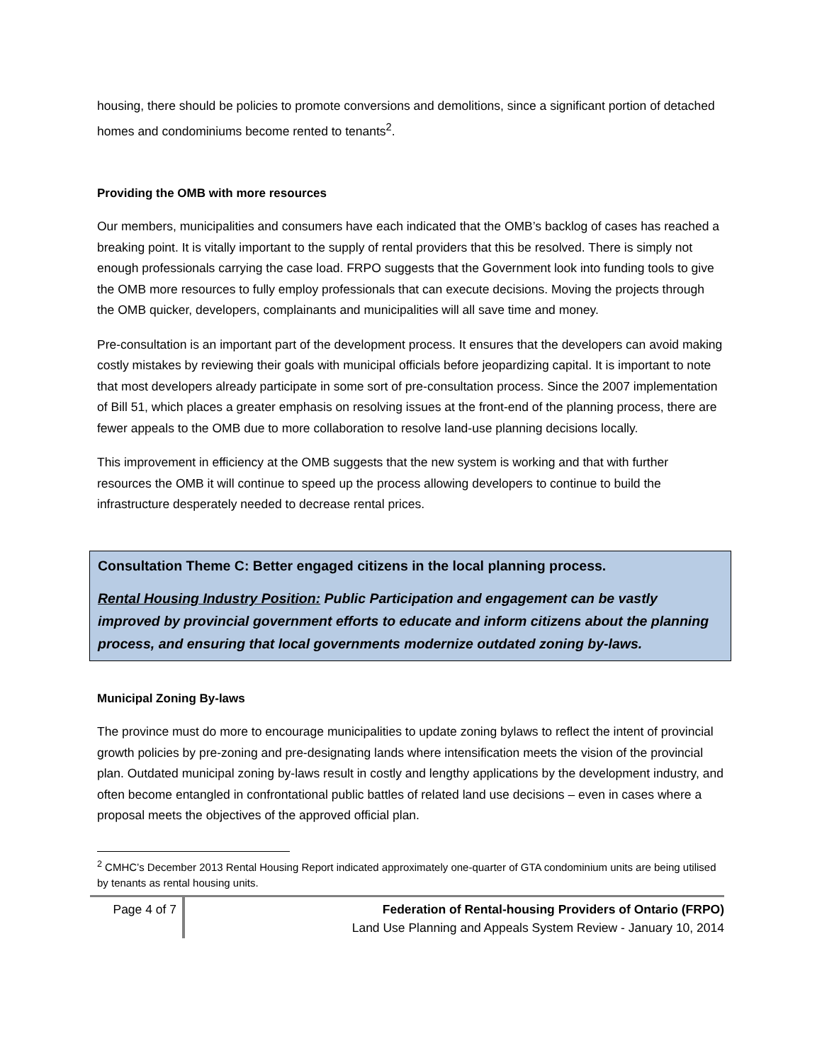housing, there should be policies to promote conversions and demolitions, since a significant portion of detached homes and condominiums become rented to tenants<sup>2</sup>.
Providing the OMB with more resources
Our members, municipalities and consumers have each indicated that the OMB’s backlog of cases has reached a breaking point. It is vitally important to the supply of rental providers that this be resolved. There is simply not enough professionals carrying the case load. FRPO suggests that the Government look into funding tools to give the OMB more resources to fully employ professionals that can execute decisions. Moving the projects through the OMB quicker, developers, complainants and municipalities will all save time and money.
Pre-consultation is an important part of the development process. It ensures that the developers can avoid making costly mistakes by reviewing their goals with municipal officials before jeopardizing capital. It is important to note that most developers already participate in some sort of pre-consultation process. Since the 2007 implementation of Bill 51, which places a greater emphasis on resolving issues at the front-end of the planning process, there are fewer appeals to the OMB due to more collaboration to resolve land-use planning decisions locally.
This improvement in efficiency at the OMB suggests that the new system is working and that with further resources the OMB it will continue to speed up the process allowing developers to continue to build the infrastructure desperately needed to decrease rental prices.
Consultation Theme C: Better engaged citizens in the local planning process.
Rental Housing Industry Position: Public Participation and engagement can be vastly improved by provincial government efforts to educate and inform citizens about the planning process, and ensuring that local governments modernize outdated zoning by-laws.
Municipal Zoning By-laws
The province must do more to encourage municipalities to update zoning bylaws to reflect the intent of provincial growth policies by pre-zoning and pre-designating lands where intensification meets the vision of the provincial plan. Outdated municipal zoning by-laws result in costly and lengthy applications by the development industry, and often become entangled in confrontational public battles of related land use decisions – even in cases where a proposal meets the objectives of the approved official plan.
<sup>2</sup> CMHC’s December 2013 Rental Housing Report indicated approximately one-quarter of GTA condominium units are being utilised by tenants as rental housing units.
Page 4 of 7
Federation of Rental-housing Providers of Ontario (FRPO)
Land Use Planning and Appeals System Review - January 10, 2014